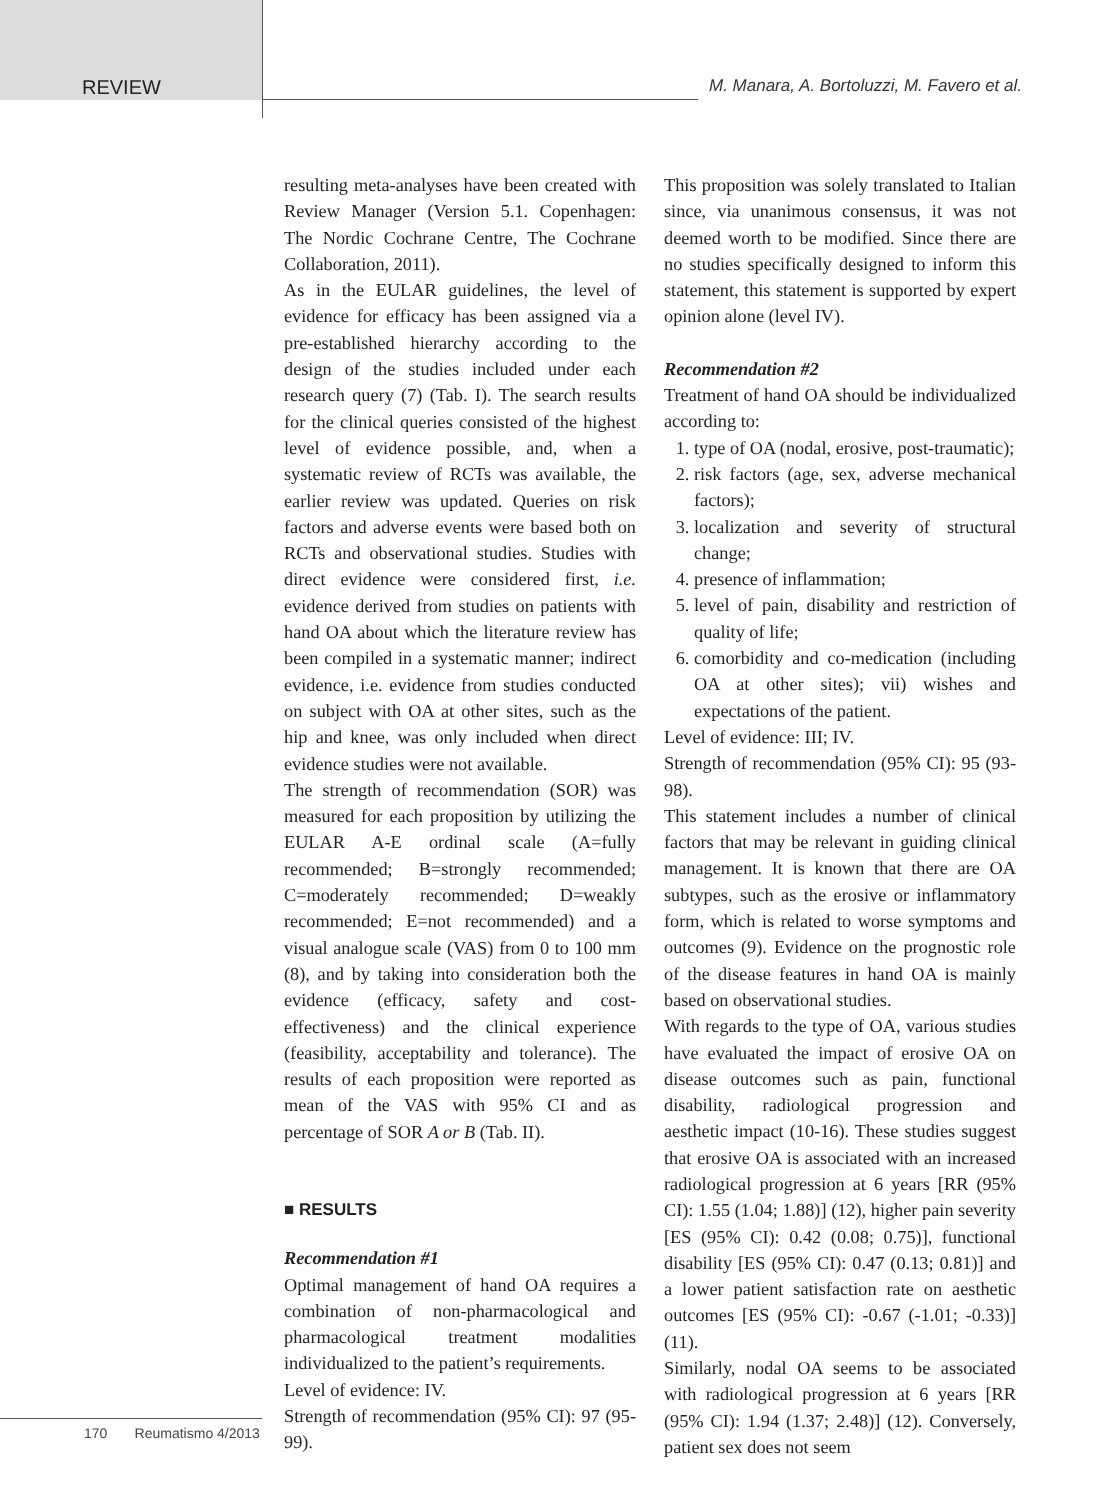REVIEW M. Manara, A. Bortoluzzi, M. Favero et al.
resulting meta-analyses have been created with Review Manager (Version 5.1. Copenhagen: The Nordic Cochrane Centre, The Cochrane Collaboration, 2011).
As in the EULAR guidelines, the level of evidence for efficacy has been assigned via a pre-established hierarchy according to the design of the studies included under each research query (7) (Tab. I). The search results for the clinical queries consisted of the highest level of evidence possible, and, when a systematic review of RCTs was available, the earlier review was updated. Queries on risk factors and adverse events were based both on RCTs and observational studies. Studies with direct evidence were considered first, i.e. evidence derived from studies on patients with hand OA about which the literature review has been compiled in a systematic manner; indirect evidence, i.e. evidence from studies conducted on subject with OA at other sites, such as the hip and knee, was only included when direct evidence studies were not available.
The strength of recommendation (SOR) was measured for each proposition by utilizing the EULAR A-E ordinal scale (A=fully recommended; B=strongly recommended; C=moderately recommended; D=weakly recommended; E=not recommended) and a visual analogue scale (VAS) from 0 to 100 mm (8), and by taking into consideration both the evidence (efficacy, safety and cost-effectiveness) and the clinical experience (feasibility, acceptability and tolerance). The results of each proposition were reported as mean of the VAS with 95% CI and as percentage of SOR A or B (Tab. II).
■ RESULTS
Recommendation #1
Optimal management of hand OA requires a combination of non-pharmacological and pharmacological treatment modalities individualized to the patient’s requirements.
Level of evidence: IV.
Strength of recommendation (95% CI): 97 (95-99).
This proposition was solely translated to Italian since, via unanimous consensus, it was not deemed worth to be modified. Since there are no studies specifically designed to inform this statement, this statement is supported by expert opinion alone (level IV).
Recommendation #2
Treatment of hand OA should be individualized according to:
1. type of OA (nodal, erosive, post-traumatic);
2. risk factors (age, sex, adverse mechanical factors);
3. localization and severity of structural change;
4. presence of inflammation;
5. level of pain, disability and restriction of quality of life;
6. comorbidity and co-medication (including OA at other sites); vii) wishes and expectations of the patient.
Level of evidence: III; IV.
Strength of recommendation (95% CI): 95 (93-98).
This statement includes a number of clinical factors that may be relevant in guiding clinical management. It is known that there are OA subtypes, such as the erosive or inflammatory form, which is related to worse symptoms and outcomes (9). Evidence on the prognostic role of the disease features in hand OA is mainly based on observational studies.
With regards to the type of OA, various studies have evaluated the impact of erosive OA on disease outcomes such as pain, functional disability, radiological progression and aesthetic impact (10-16). These studies suggest that erosive OA is associated with an increased radiological progression at 6 years [RR (95% CI): 1.55 (1.04; 1.88)] (12), higher pain severity [ES (95% CI): 0.42 (0.08; 0.75)], functional disability [ES (95% CI): 0.47 (0.13; 0.81)] and a lower patient satisfaction rate on aesthetic outcomes [ES (95% CI): -0.67 (-1.01; -0.33)] (11).
Similarly, nodal OA seems to be associated with radiological progression at 6 years [RR (95% CI): 1.94 (1.37; 2.48)] (12). Conversely, patient sex does not seem
170 Reumatismo 4/2013